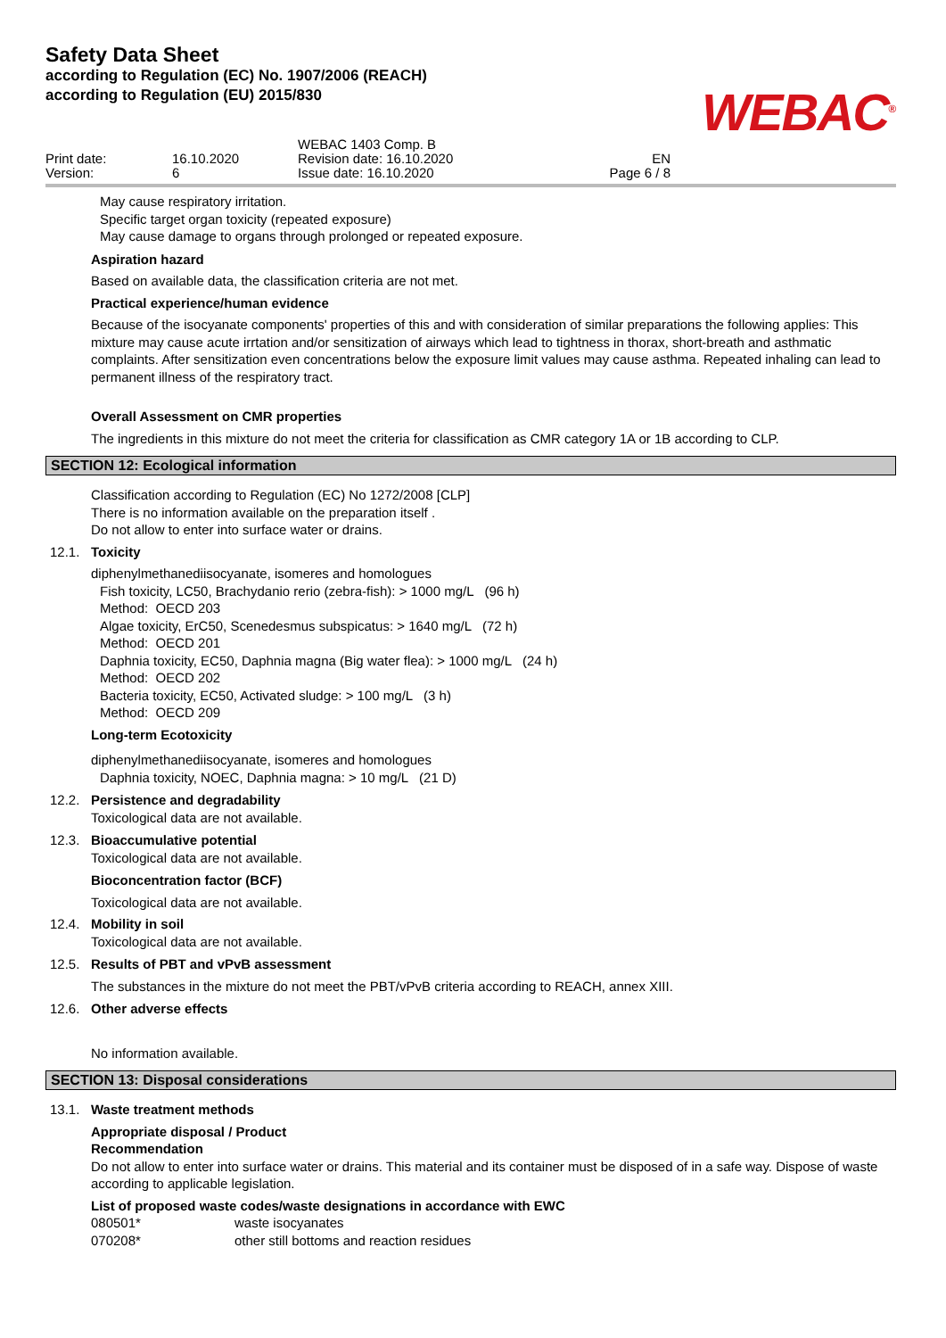Safety Data Sheet
according to Regulation (EC) No. 1907/2006 (REACH)
according to Regulation (EU) 2015/830
WEBAC<sup>®</sup>
Print date:
Version:
16.10.2020
6
WEBAC 1403 Comp. B
Revision date: 16.10.2020
Issue date: 16.10.2020
EN
Page 6 / 8
May cause respiratory irritation.
Specific target organ toxicity (repeated exposure)
May cause damage to organs through prolonged or repeated exposure.
Aspiration hazard
Based on available data, the classification criteria are not met.
Practical experience/human evidence
Because of the isocyanate components' properties of this and with consideration of similar preparations the following applies: This mixture may cause acute irrtation and/or sensitization of airways which lead to tightness in thorax, short-breath and asthmatic complaints. After sensitization even concentrations below the exposure limit values may cause asthma. Repeated inhaling can lead to permanent illness of the respiratory tract.
Overall Assessment on CMR properties
The ingredients in this mixture do not meet the criteria for classification as CMR category 1A or 1B according to CLP.
SECTION 12: Ecological information
Classification according to Regulation (EC) No 1272/2008 [CLP]
There is no information available on the preparation itself .
Do not allow to enter into surface water or drains.
12.1. Toxicity
diphenylmethanediisocyanate, isomeres and homologues
Fish toxicity, LC50, Brachydanio rerio (zebra-fish): > 1000 mg/L (96 h)
Method: OECD 203
Algae toxicity, ErC50, Scenedesmus subspicatus: > 1640 mg/L (72 h)
Method: OECD 201
Daphnia toxicity, EC50, Daphnia magna (Big water flea): > 1000 mg/L (24 h)
Method: OECD 202
Bacteria toxicity, EC50, Activated sludge: > 100 mg/L (3 h)
Method: OECD 209
Long-term Ecotoxicity
diphenylmethanediisocyanate, isomeres and homologues
Daphnia toxicity, NOEC, Daphnia magna: > 10 mg/L (21 D)
12.2. Persistence and degradability
Toxicological data are not available.
12.3. Bioaccumulative potential
Toxicological data are not available.
Bioconcentration factor (BCF)
Toxicological data are not available.
12.4. Mobility in soil
Toxicological data are not available.
12.5. Results of PBT and vPvB assessment
The substances in the mixture do not meet the PBT/vPvB criteria according to REACH, annex XIII.
12.6. Other adverse effects
No information available.
SECTION 13: Disposal considerations
13.1. Waste treatment methods
Appropriate disposal / Product
Recommendation
Do not allow to enter into surface water or drains. This material and its container must be disposed of in a safe way. Dispose of waste according to applicable legislation.
List of proposed waste codes/waste designations in accordance with EWC
080501* waste isocyanates
070208* other still bottoms and reaction residues